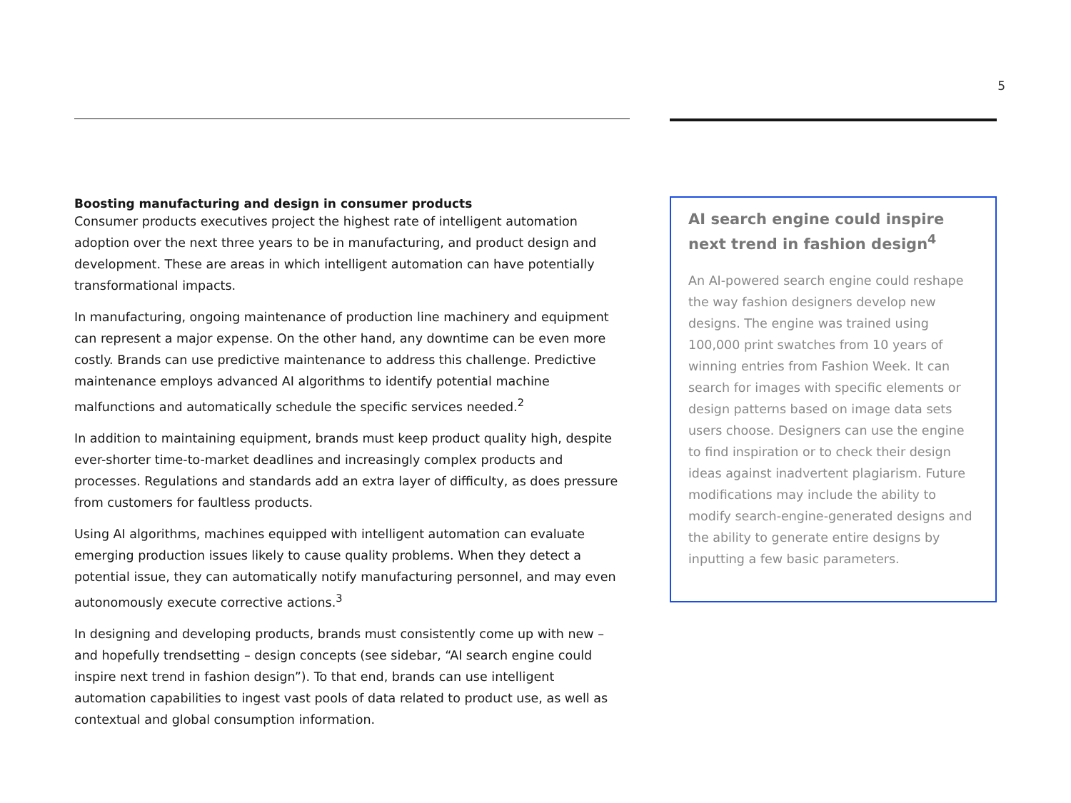5
Boosting manufacturing and design in consumer products
Consumer products executives project the highest rate of intelligent automation adoption over the next three years to be in manufacturing, and product design and development. These are areas in which intelligent automation can have potentially transformational impacts.
In manufacturing, ongoing maintenance of production line machinery and equipment can represent a major expense. On the other hand, any downtime can be even more costly. Brands can use predictive maintenance to address this challenge. Predictive maintenance employs advanced AI algorithms to identify potential machine malfunctions and automatically schedule the specific services needed.<sup>2</sup>
In addition to maintaining equipment, brands must keep product quality high, despite ever-shorter time-to-market deadlines and increasingly complex products and processes. Regulations and standards add an extra layer of difficulty, as does pressure from customers for faultless products.
Using AI algorithms, machines equipped with intelligent automation can evaluate emerging production issues likely to cause quality problems. When they detect a potential issue, they can automatically notify manufacturing personnel, and may even autonomously execute corrective actions.<sup>3</sup>
In designing and developing products, brands must consistently come up with new – and hopefully trendsetting – design concepts (see sidebar, “AI search engine could inspire next trend in fashion design”). To that end, brands can use intelligent automation capabilities to ingest vast pools of data related to product use, as well as contextual and global consumption information.
AI search engine could inspire next trend in fashion design<sup>4</sup>
An AI-powered search engine could reshape the way fashion designers develop new designs. The engine was trained using 100,000 print swatches from 10 years of winning entries from Fashion Week. It can search for images with specific elements or design patterns based on image data sets users choose. Designers can use the engine to find inspiration or to check their design ideas against inadvertent plagiarism. Future modifications may include the ability to modify search-engine-generated designs and the ability to generate entire designs by inputting a few basic parameters.